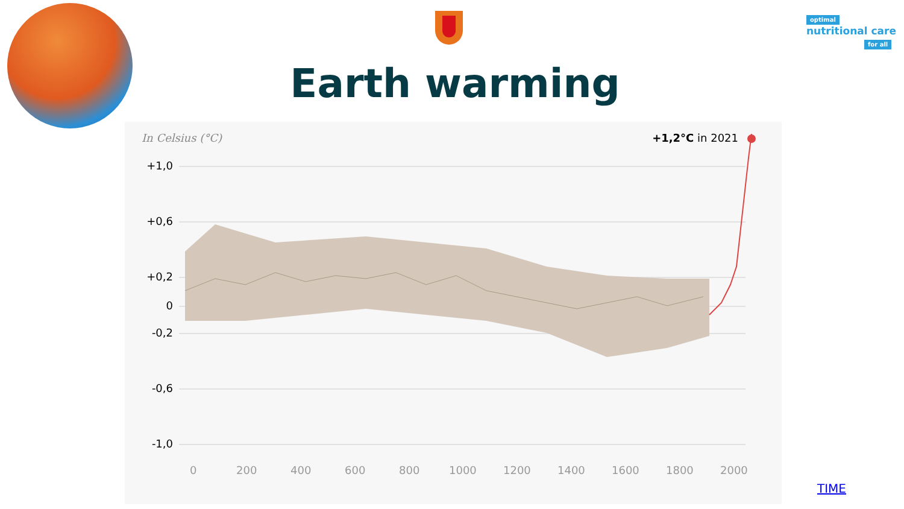optimal
nutritional care
for all
Earth warming
In Celsius (°C) +1,2°C in 2021
+1,0
+0,6
+0,2
0
-0,2
-0,6
-1,0
0 200 400 600 800 1000 1200 1400 1600 1800 2000
TIME